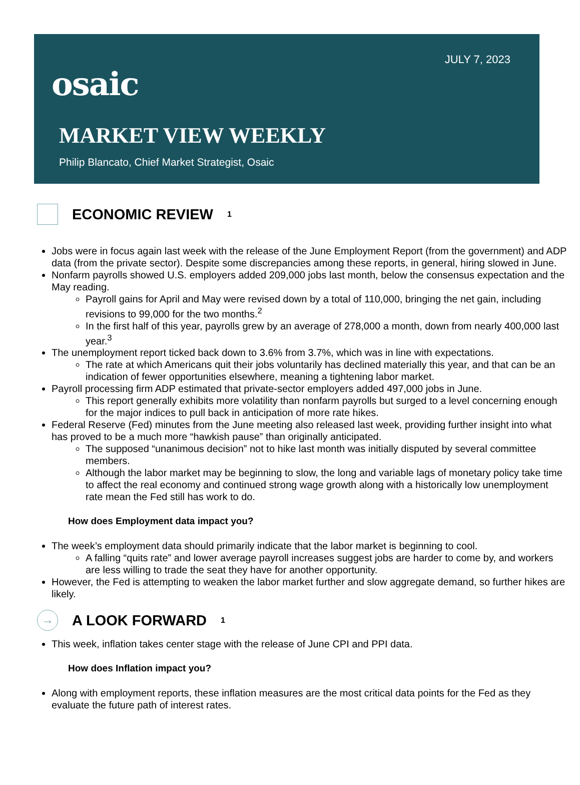JULY 7, 2023
osaic
MARKET VIEW WEEKLY
Philip Blancato, Chief Market Strategist, Osaic
ECONOMIC REVIEW<sup>1</sup>
Jobs were in focus again last week with the release of the June Employment Report (from the government) and ADP data (from the private sector). Despite some discrepancies among these reports, in general, hiring slowed in June.
Nonfarm payrolls showed U.S. employers added 209,000 jobs last month, below the consensus expectation and the May reading.
Payroll gains for April and May were revised down by a total of 110,000, bringing the net gain, including revisions to 99,000 for the two months.<sup>2</sup>
In the first half of this year, payrolls grew by an average of 278,000 a month, down from nearly 400,000 last year.<sup>3</sup>
The unemployment report ticked back down to 3.6% from 3.7%, which was in line with expectations.
The rate at which Americans quit their jobs voluntarily has declined materially this year, and that can be an indication of fewer opportunities elsewhere, meaning a tightening labor market.
Payroll processing firm ADP estimated that private-sector employers added 497,000 jobs in June.
This report generally exhibits more volatility than nonfarm payrolls but surged to a level concerning enough for the major indices to pull back in anticipation of more rate hikes.
Federal Reserve (Fed) minutes from the June meeting also released last week, providing further insight into what has proved to be a much more “hawkish pause” than originally anticipated.
The supposed “unanimous decision” not to hike last month was initially disputed by several committee members.
Although the labor market may be beginning to slow, the long and variable lags of monetary policy take time to affect the real economy and continued strong wage growth along with a historically low unemployment rate mean the Fed still has work to do.
How does Employment data impact you?
The week’s employment data should primarily indicate that the labor market is beginning to cool.
A falling “quits rate” and lower average payroll increases suggest jobs are harder to come by, and workers are less willing to trade the seat they have for another opportunity.
However, the Fed is attempting to weaken the labor market further and slow aggregate demand, so further hikes are likely.
→ A LOOK FORWARD<sup>1</sup>
This week, inflation takes center stage with the release of June CPI and PPI data.
How does Inflation impact you?
Along with employment reports, these inflation measures are the most critical data points for the Fed as they evaluate the future path of interest rates.